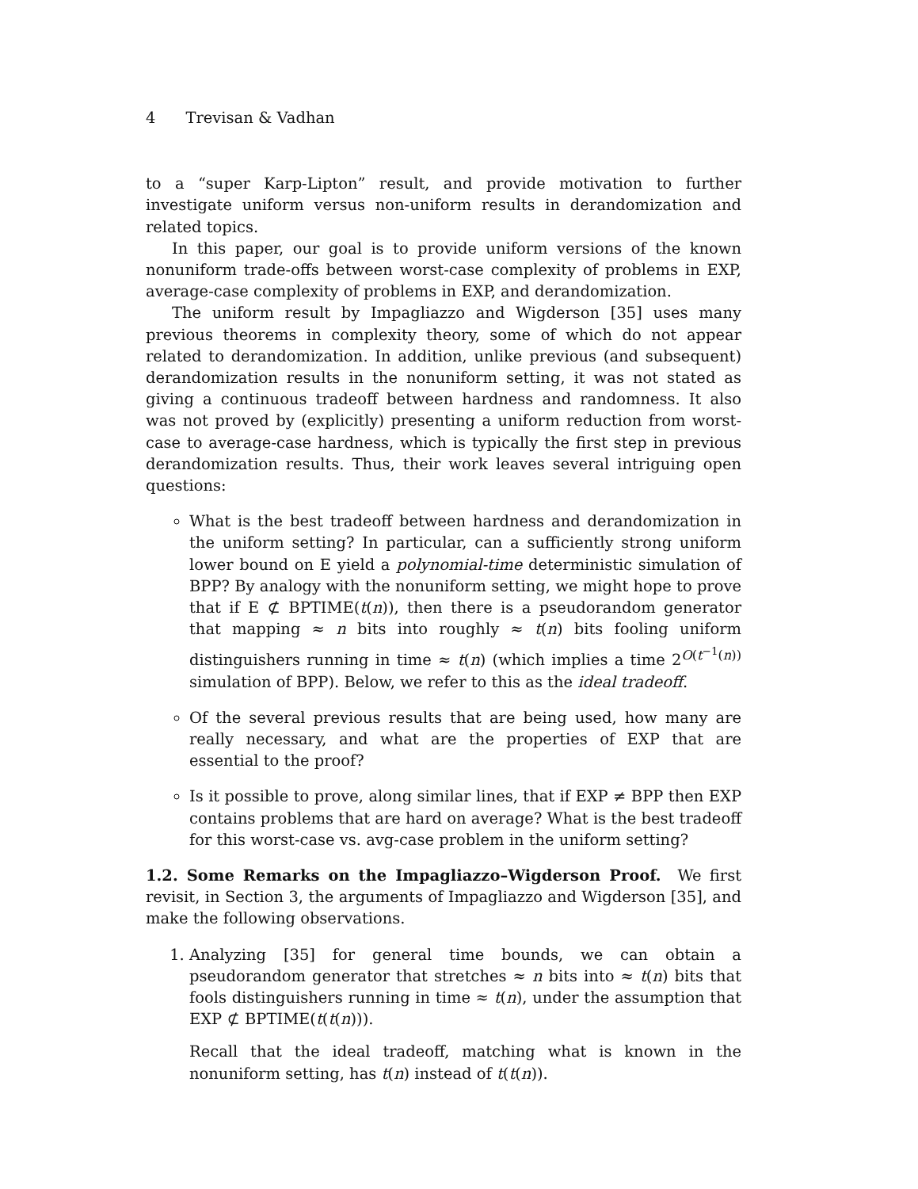4 Trevisan & Vadhan
to a “super Karp-Lipton” result, and provide motivation to further investigate uniform versus non-uniform results in derandomization and related topics.
In this paper, our goal is to provide uniform versions of the known nonuniform trade-offs between worst-case complexity of problems in EXP, average-case complexity of problems in EXP, and derandomization.
The uniform result by Impagliazzo and Wigderson [35] uses many previous theorems in complexity theory, some of which do not appear related to derandomization. In addition, unlike previous (and subsequent) derandomization results in the nonuniform setting, it was not stated as giving a continuous tradeoff between hardness and randomness. It also was not proved by (explicitly) presenting a uniform reduction from worst-case to average-case hardness, which is typically the first step in previous derandomization results. Thus, their work leaves several intriguing open questions:
What is the best tradeoff between hardness and derandomization in the uniform setting? In particular, can a sufficiently strong uniform lower bound on E yield a polynomial-time deterministic simulation of BPP? By analogy with the nonuniform setting, we might hope to prove that if E ⊄ BPTIME(t(n)), then there is a pseudorandom generator that mapping ≈ n bits into roughly ≈ t(n) bits fooling uniform distinguishers running in time ≈ t(n) (which implies a time 2<sup>O(t<sup>−1</sup>(n))</sup> simulation of BPP). Below, we refer to this as the ideal tradeoff.
Of the several previous results that are being used, how many are really necessary, and what are the properties of EXP that are essential to the proof?
Is it possible to prove, along similar lines, that if EXP ≠ BPP then EXP contains problems that are hard on average? What is the best tradeoff for this worst-case vs. avg-case problem in the uniform setting?
1.2. Some Remarks on the Impagliazzo–Wigderson Proof. We first revisit, in Section 3, the arguments of Impagliazzo and Wigderson [35], and make the following observations.
1. Analyzing [35] for general time bounds, we can obtain a pseudorandom generator that stretches ≈ n bits into ≈ t(n) bits that fools distinguishers running in time ≈ t(n), under the assumption that EXP ⊄ BPTIME(t(t(n))).
Recall that the ideal tradeoff, matching what is known in the nonuniform setting, has t(n) instead of t(t(n)).